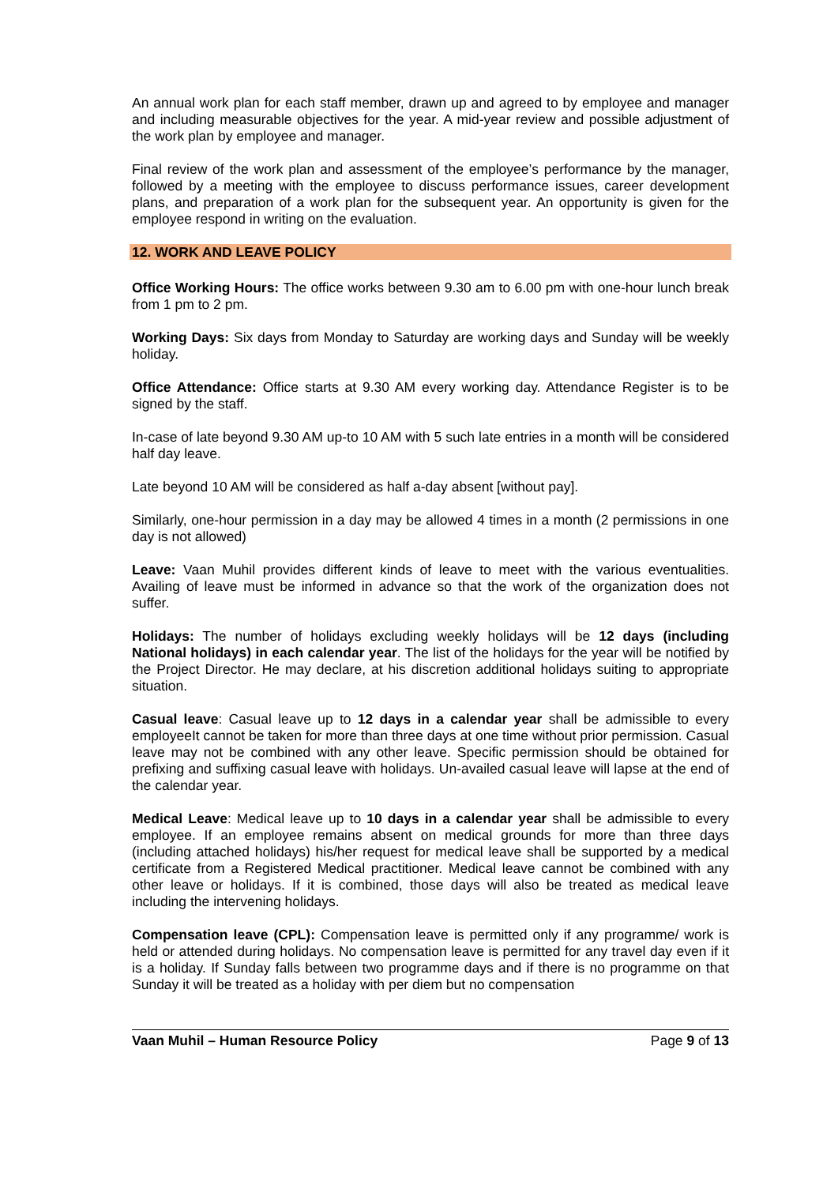An annual work plan for each staff member, drawn up and agreed to by employee and manager and including measurable objectives for the year. A mid-year review and possible adjustment of the work plan by employee and manager.
Final review of the work plan and assessment of the employee’s performance by the manager, followed by a meeting with the employee to discuss performance issues, career development plans, and preparation of a work plan for the subsequent year. An opportunity is given for the employee respond in writing on the evaluation.
12. WORK AND LEAVE POLICY
Office Working Hours: The office works between 9.30 am to 6.00 pm with one-hour lunch break from 1 pm to 2 pm.
Working Days: Six days from Monday to Saturday are working days and Sunday will be weekly holiday.
Office Attendance: Office starts at 9.30 AM every working day. Attendance Register is to be signed by the staff.
In-case of late beyond 9.30 AM up-to 10 AM with 5 such late entries in a month will be considered half day leave.
Late beyond 10 AM will be considered as half a-day absent [without pay].
Similarly, one-hour permission in a day may be allowed 4 times in a month (2 permissions in one day is not allowed)
Leave: Vaan Muhil provides different kinds of leave to meet with the various eventualities. Availing of leave must be informed in advance so that the work of the organization does not suffer.
Holidays: The number of holidays excluding weekly holidays will be 12 days (including National holidays) in each calendar year. The list of the holidays for the year will be notified by the Project Director. He may declare, at his discretion additional holidays suiting to appropriate situation.
Casual leave: Casual leave up to 12 days in a calendar year shall be admissible to every employeeIt cannot be taken for more than three days at one time without prior permission. Casual leave may not be combined with any other leave. Specific permission should be obtained for prefixing and suffixing casual leave with holidays. Un-availed casual leave will lapse at the end of the calendar year.
Medical Leave: Medical leave up to 10 days in a calendar year shall be admissible to every employee. If an employee remains absent on medical grounds for more than three days (including attached holidays) his/her request for medical leave shall be supported by a medical certificate from a Registered Medical practitioner. Medical leave cannot be combined with any other leave or holidays. If it is combined, those days will also be treated as medical leave including the intervening holidays.
Compensation leave (CPL): Compensation leave is permitted only if any programme/ work is held or attended during holidays. No compensation leave is permitted for any travel day even if it is a holiday. If Sunday falls between two programme days and if there is no programme on that Sunday it will be treated as a holiday with per diem but no compensation
Vaan Muhil – Human Resource Policy Page 9 of 13